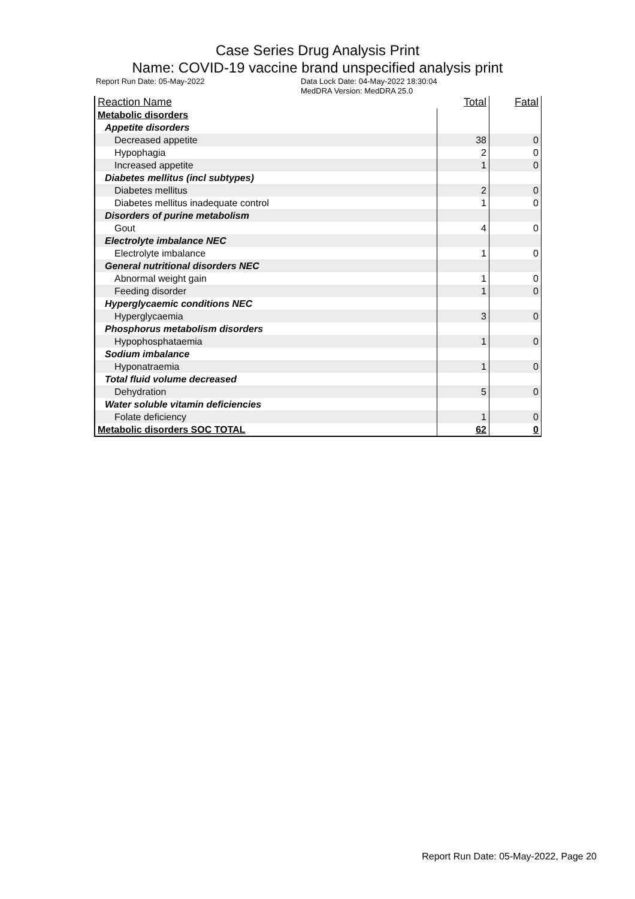Case Series Drug Analysis Print
Name: COVID-19 vaccine brand unspecified analysis print
Report Run Date: 05-May-2022 Data Lock Date: 04-May-2022 18:30:04
MedDRA Version: MedDRA 25.0
| Reaction Name | Total | Fatal |
| --- | --- | --- |
| Metabolic disorders | | |
| Appetite disorders | | |
| Decreased appetite | 38 | 0 |
| Hypophagia | 2 | 0 |
| Increased appetite | 1 | 0 |
| Diabetes mellitus (incl subtypes) | | |
| Diabetes mellitus | 2 | 0 |
| Diabetes mellitus inadequate control | 1 | 0 |
| Disorders of purine metabolism | | |
| Gout | 4 | 0 |
| Electrolyte imbalance NEC | | |
| Electrolyte imbalance | 1 | 0 |
| General nutritional disorders NEC | | |
| Abnormal weight gain | 1 | 0 |
| Feeding disorder | 1 | 0 |
| Hyperglycaemic conditions NEC | | |
| Hyperglycaemia | 3 | 0 |
| Phosphorus metabolism disorders | | |
| Hypophosphataemia | 1 | 0 |
| Sodium imbalance | | |
| Hyponatraemia | 1 | 0 |
| Total fluid volume decreased | | |
| Dehydration | 5 | 0 |
| Water soluble vitamin deficiencies | | |
| Folate deficiency | 1 | 0 |
| Metabolic disorders SOC TOTAL | 62 | 0 |
Report Run Date: 05-May-2022, Page 20